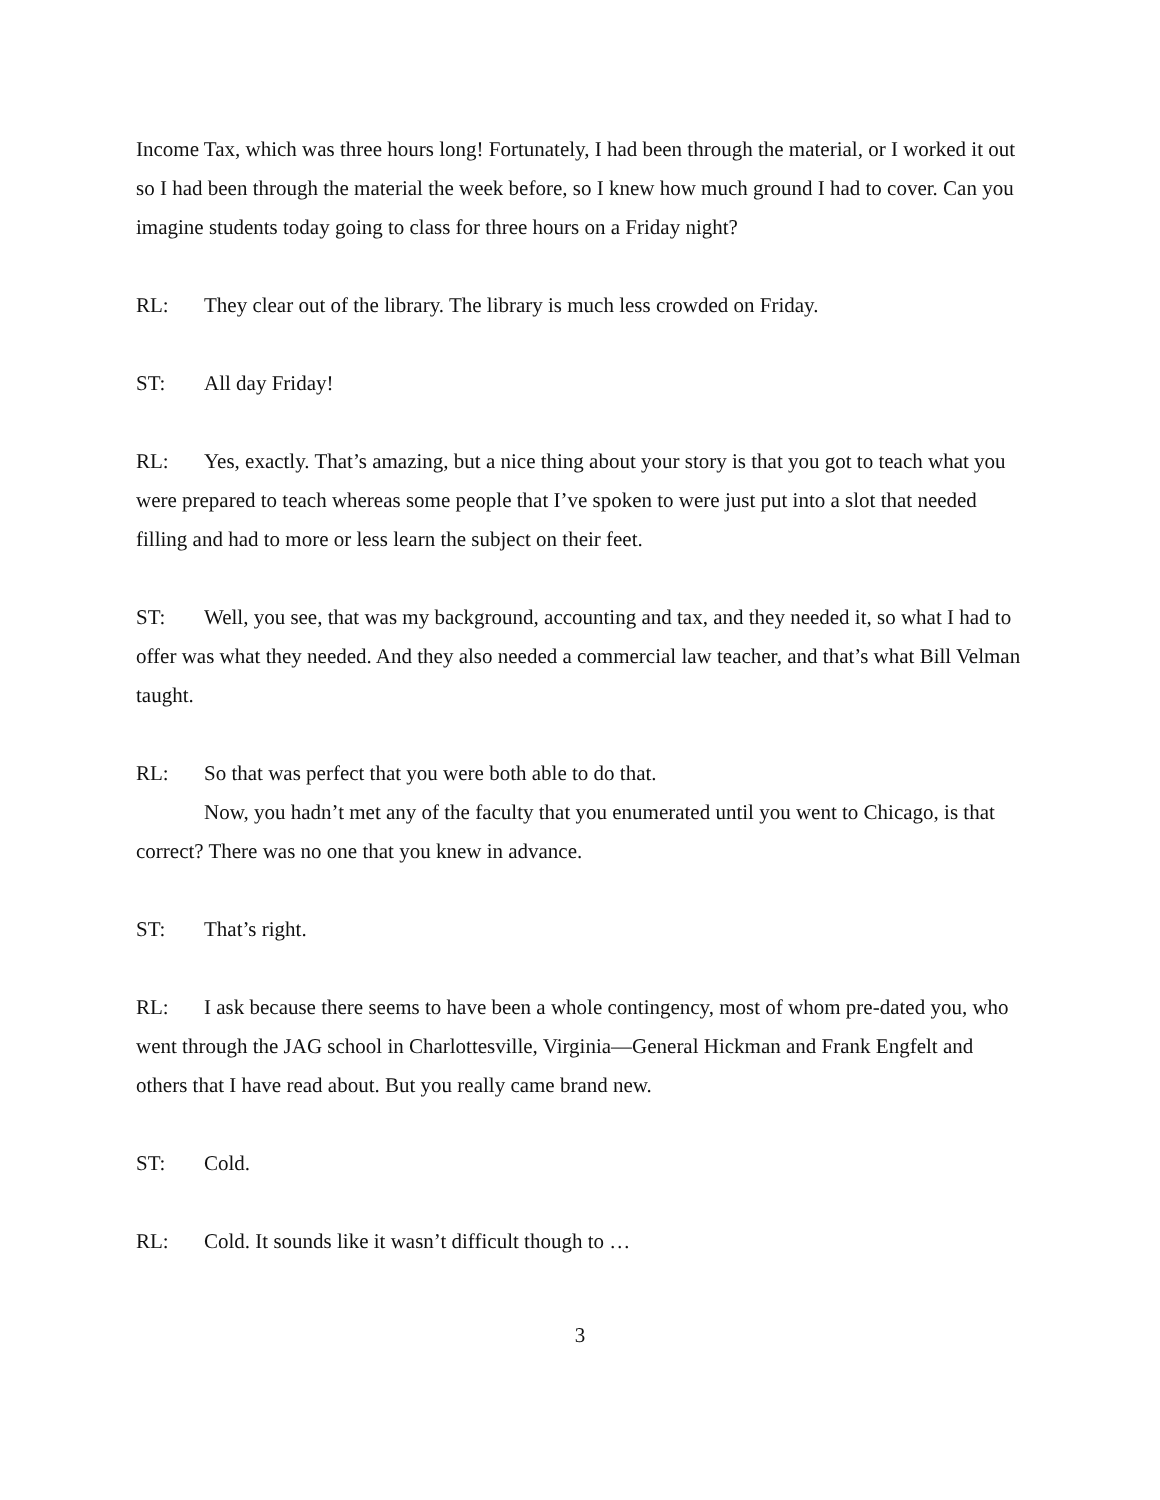Income Tax, which was three hours long! Fortunately, I had been through the material, or I worked it out so I had been through the material the week before, so I knew how much ground I had to cover. Can you imagine students today going to class for three hours on a Friday night?
RL: They clear out of the library. The library is much less crowded on Friday.
ST: All day Friday!
RL: Yes, exactly. That’s amazing, but a nice thing about your story is that you got to teach what you were prepared to teach whereas some people that I’ve spoken to were just put into a slot that needed filling and had to more or less learn the subject on their feet.
ST: Well, you see, that was my background, accounting and tax, and they needed it, so what I had to offer was what they needed. And they also needed a commercial law teacher, and that’s what Bill Velman taught.
RL: So that was perfect that you were both able to do that.
Now, you hadn’t met any of the faculty that you enumerated until you went to Chicago, is that correct? There was no one that you knew in advance.
ST: That’s right.
RL: I ask because there seems to have been a whole contingency, most of whom pre-dated you, who went through the JAG school in Charlottesville, Virginia—General Hickman and Frank Engfelt and others that I have read about. But you really came brand new.
ST: Cold.
RL: Cold. It sounds like it wasn’t difficult though to …
3